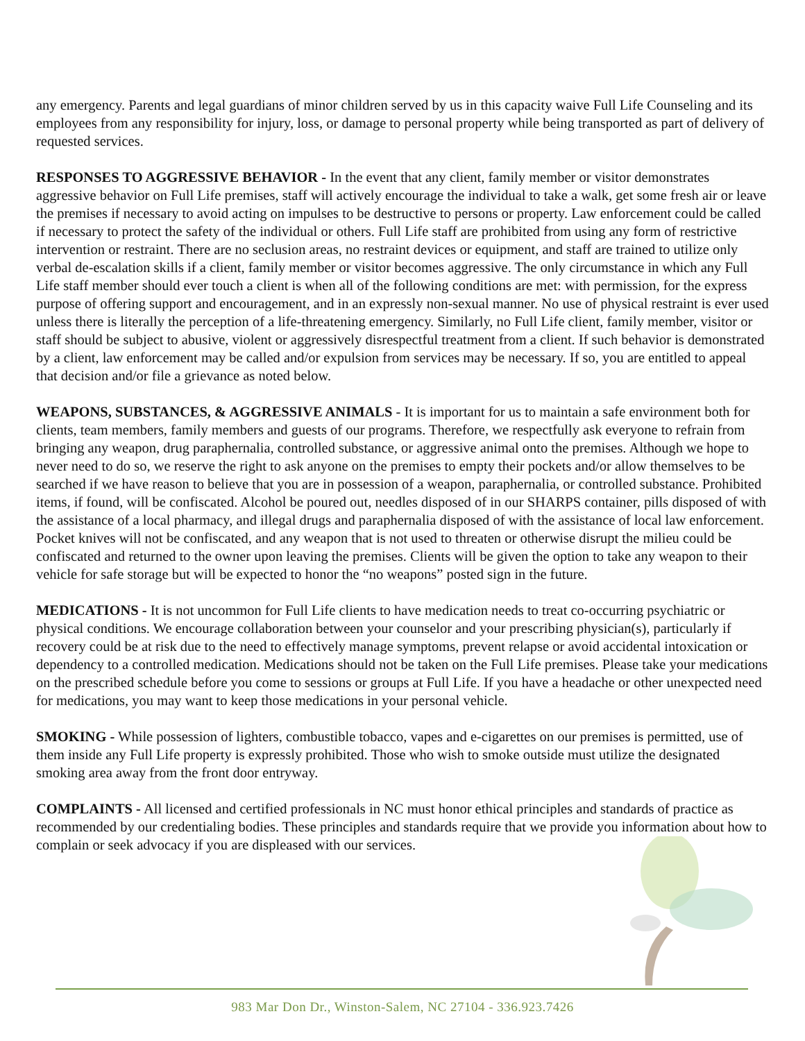any emergency. Parents and legal guardians of minor children served by us in this capacity waive Full Life Counseling and its employees from any responsibility for injury, loss, or damage to personal property while being transported as part of delivery of requested services.
RESPONSES TO AGGRESSIVE BEHAVIOR - In the event that any client, family member or visitor demonstrates aggressive behavior on Full Life premises, staff will actively encourage the individual to take a walk, get some fresh air or leave the premises if necessary to avoid acting on impulses to be destructive to persons or property. Law enforcement could be called if necessary to protect the safety of the individual or others. Full Life staff are prohibited from using any form of restrictive intervention or restraint. There are no seclusion areas, no restraint devices or equipment, and staff are trained to utilize only verbal de-escalation skills if a client, family member or visitor becomes aggressive. The only circumstance in which any Full Life staff member should ever touch a client is when all of the following conditions are met: with permission, for the express purpose of offering support and encouragement, and in an expressly non-sexual manner. No use of physical restraint is ever used unless there is literally the perception of a life-threatening emergency. Similarly, no Full Life client, family member, visitor or staff should be subject to abusive, violent or aggressively disrespectful treatment from a client. If such behavior is demonstrated by a client, law enforcement may be called and/or expulsion from services may be necessary. If so, you are entitled to appeal that decision and/or file a grievance as noted below.
WEAPONS, SUBSTANCES, & AGGRESSIVE ANIMALS - It is important for us to maintain a safe environment both for clients, team members, family members and guests of our programs. Therefore, we respectfully ask everyone to refrain from bringing any weapon, drug paraphernalia, controlled substance, or aggressive animal onto the premises. Although we hope to never need to do so, we reserve the right to ask anyone on the premises to empty their pockets and/or allow themselves to be searched if we have reason to believe that you are in possession of a weapon, paraphernalia, or controlled substance. Prohibited items, if found, will be confiscated. Alcohol be poured out, needles disposed of in our SHARPS container, pills disposed of with the assistance of a local pharmacy, and illegal drugs and paraphernalia disposed of with the assistance of local law enforcement. Pocket knives will not be confiscated, and any weapon that is not used to threaten or otherwise disrupt the milieu could be confiscated and returned to the owner upon leaving the premises. Clients will be given the option to take any weapon to their vehicle for safe storage but will be expected to honor the “no weapons” posted sign in the future.
MEDICATIONS - It is not uncommon for Full Life clients to have medication needs to treat co-occurring psychiatric or physical conditions. We encourage collaboration between your counselor and your prescribing physician(s), particularly if recovery could be at risk due to the need to effectively manage symptoms, prevent relapse or avoid accidental intoxication or dependency to a controlled medication. Medications should not be taken on the Full Life premises. Please take your medications on the prescribed schedule before you come to sessions or groups at Full Life. If you have a headache or other unexpected need for medications, you may want to keep those medications in your personal vehicle.
SMOKING - While possession of lighters, combustible tobacco, vapes and e-cigarettes on our premises is permitted, use of them inside any Full Life property is expressly prohibited. Those who wish to smoke outside must utilize the designated smoking area away from the front door entryway.
COMPLAINTS - All licensed and certified professionals in NC must honor ethical principles and standards of practice as recommended by our credentialing bodies. These principles and standards require that we provide you information about how to complain or seek advocacy if you are displeased with our services.
983 Mar Don Dr., Winston-Salem, NC 27104 - 336.923.7426